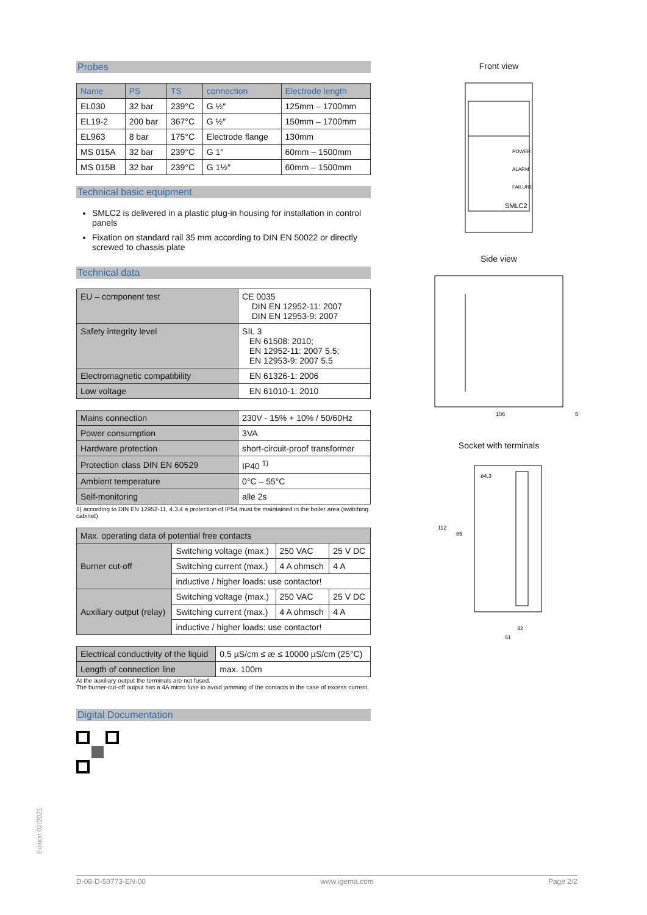Probes
| Name | PS | TS | connection | Electrode length |
| --- | --- | --- | --- | --- |
| EL030 | 32 bar | 239°C | G ½″ | 125mm – 1700mm |
| EL19-2 | 200 bar | 367°C | G ½″ | 150mm – 1700mm |
| EL963 | 8 bar | 175°C | Electrode flange | 130mm |
| MS 015A | 32 bar | 239°C | G 1″ | 60mm – 1500mm |
| MS 015B | 32 bar | 239°C | G 1½″ | 60mm – 1500mm |
Technical basic equipment
SMLC2 is delivered in a plastic plug-in housing for installation in control panels
Fixation on standard rail 35 mm according to DIN EN 50022 or directly screwed to chassis plate
Technical data
| EU – component test | CE 0035 DIN EN 12952-11: 2007 DIN EN 12953-9: 2007 |
| Safety integrity level | SIL 3 EN 61508: 2010; EN 12952-11: 2007 5.5; EN 12953-9: 2007 5.5 |
| Electromagnetic compatibility | EN 61326-1: 2006 |
| Low voltage | EN 61010-1: 2010 |
| Mains connection | 230V - 15% + 10% / 50/60Hz |
| Power consumption | 3VA |
| Hardware protection | short-circuit-proof transformer |
| Protection class DIN EN 60529 | IP40 <sup>1)</sup> |
| Ambient temperature | 0°C – 55°C |
| Self-monitoring | alle 2s |
1) according to DIN EN 12952-11, 4.3.4 a protection of IP54 must be maintained in the boiler area (switching cabinet)
| Max. operating data of potential free contacts | | | |
| Burner cut-off | Switching voltage (max.) | 250 VAC | 25 V DC |
| | Switching current (max.) | 4 A ohmsch | 4 A |
| | inductive / higher loads: use contactor! | | |
| Auxiliary output (relay) | Switching voltage (max.) | 250 VAC | 25 V DC |
| | Switching current (max.) | 4 A ohmsch | 4 A |
| | inductive / higher loads: use contactor! | | |
| Electrical conductivity of the liquid | 0,5 µS/cm ≤ æ ≤ 10000 µS/cm (25°C) |
| Length of connection line | max. 100m |
At the auxiliary output the terminals are not fused.
The burner-cut-off output has a 4A micro fuse to avoid jamming of the contacts in the case of excess current.
Digital Documentation
Front view
POWER
ALARM
FAILURE
SMLC2
Side view
106
5
Socket with terminals
ø4,3
112
85
32
51
Edition 02/2021
D-08-D-50773-EN-00 www.igema.com Page 2/2